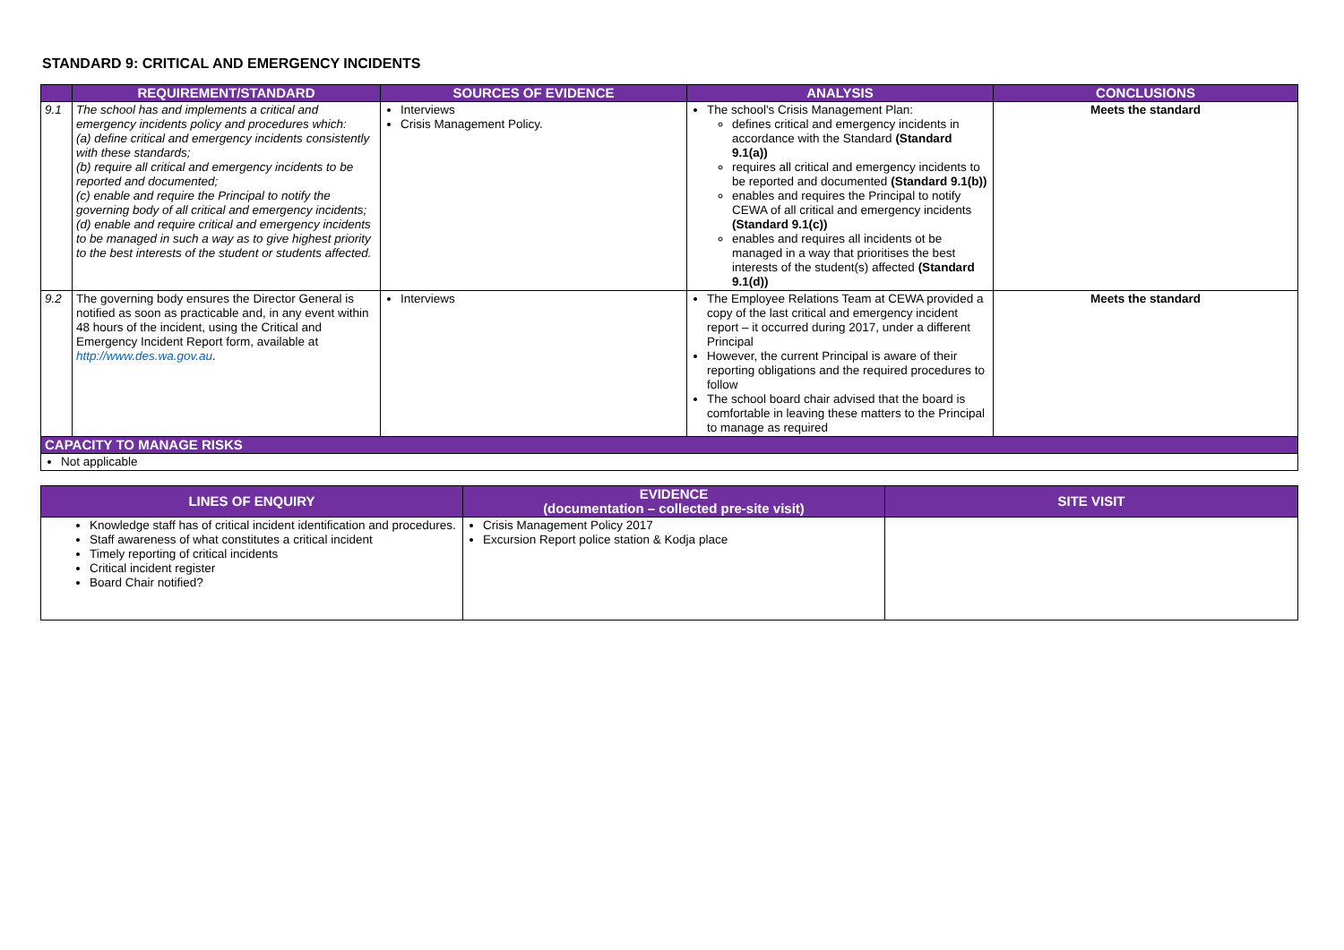STANDARD 9: CRITICAL AND EMERGENCY INCIDENTS
| | REQUIREMENT/STANDARD | SOURCES OF EVIDENCE | ANALYSIS | CONCLUSIONS |
| --- | --- | --- | --- | --- |
| 9.1 | The school has and implements a critical and emergency incidents policy and procedures which: (a) define critical and emergency incidents consistently with these standards; (b) require all critical and emergency incidents to be reported and documented; (c) enable and require the Principal to notify the governing body of all critical and emergency incidents; (d) enable and require critical and emergency incidents to be managed in such a way as to give highest priority to the best interests of the student or students affected. | Interviews Crisis Management Policy. | The school's Crisis Management Plan: defines critical and emergency incidents in accordance with the Standard (Standard 9.1(a)) requires all critical and emergency incidents to be reported and documented (Standard 9.1(b)) enables and requires the Principal to notify CEWA of all critical and emergency incidents (Standard 9.1(c)) enables and requires all incidents ot be managed in a way that prioritises the best interests of the student(s) affected (Standard 9.1(d)) | Meets the standard |
| 9.2 | The governing body ensures the Director General is notified as soon as practicable and, in any event within 48 hours of the incident, using the Critical and Emergency Incident Report form, available at http://www.des.wa.gov.au . | Interviews | The Employee Relations Team at CEWA provided a copy of the last critical and emergency incident report – it occurred during 2017, under a different Principal However, the current Principal is aware of their reporting obligations and the required procedures to follow The school board chair advised that the board is comfortable in leaving these matters to the Principal to manage as required | Meets the standard |
| CAPACITY TO MANAGE RISKS | | | | |
| Not applicable | | | | |
| LINES OF ENQUIRY | EVIDENCE (documentation – collected pre-site visit) | SITE VISIT |
| --- | --- | --- |
| Knowledge staff has of critical incident identification and procedures. Staff awareness of what constitutes a critical incident Timely reporting of critical incidents Critical incident register Board Chair notified? | Crisis Management Policy 2017 Excursion Report police station & Kodja place | |